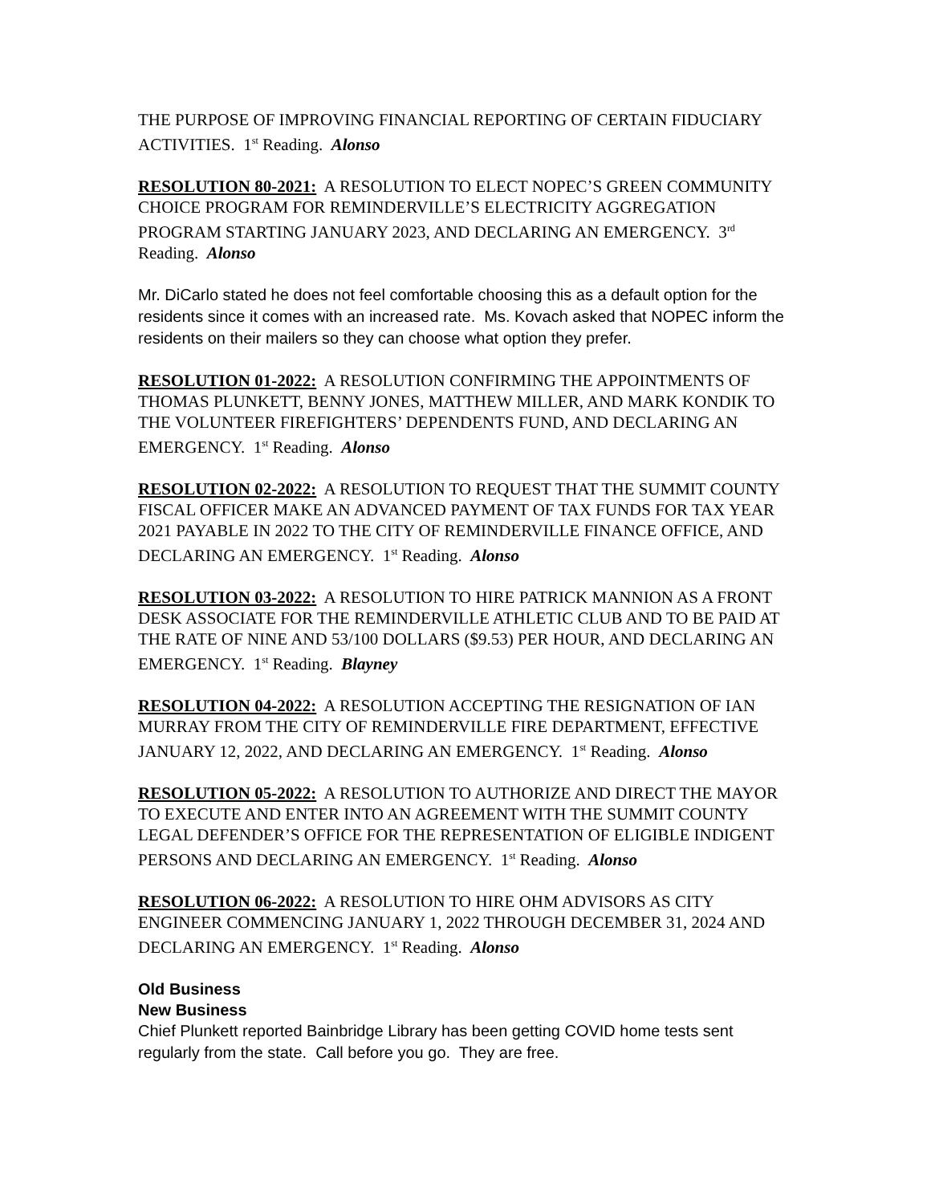THE PURPOSE OF IMPROVING FINANCIAL REPORTING OF CERTAIN FIDUCIARY ACTIVITIES. 1<sup>st</sup> Reading. Alonso
RESOLUTION 80-2021: A RESOLUTION TO ELECT NOPEC’S GREEN COMMUNITY CHOICE PROGRAM FOR REMINDERVILLE’S ELECTRICITY AGGREGATION PROGRAM STARTING JANUARY 2023, AND DECLARING AN EMERGENCY. 3<sup>rd</sup> Reading. Alonso
Mr. DiCarlo stated he does not feel comfortable choosing this as a default option for the residents since it comes with an increased rate. Ms. Kovach asked that NOPEC inform the residents on their mailers so they can choose what option they prefer.
RESOLUTION 01-2022: A RESOLUTION CONFIRMING THE APPOINTMENTS OF THOMAS PLUNKETT, BENNY JONES, MATTHEW MILLER, AND MARK KONDIK TO THE VOLUNTEER FIREFIGHTERS’ DEPENDENTS FUND, AND DECLARING AN EMERGENCY. 1<sup>st</sup> Reading. Alonso
RESOLUTION 02-2022: A RESOLUTION TO REQUEST THAT THE SUMMIT COUNTY FISCAL OFFICER MAKE AN ADVANCED PAYMENT OF TAX FUNDS FOR TAX YEAR 2021 PAYABLE IN 2022 TO THE CITY OF REMINDERVILLE FINANCE OFFICE, AND DECLARING AN EMERGENCY. 1<sup>st</sup> Reading. Alonso
RESOLUTION 03-2022: A RESOLUTION TO HIRE PATRICK MANNION AS A FRONT DESK ASSOCIATE FOR THE REMINDERVILLE ATHLETIC CLUB AND TO BE PAID AT THE RATE OF NINE AND 53/100 DOLLARS ($9.53) PER HOUR, AND DECLARING AN EMERGENCY. 1<sup>st</sup> Reading. Blayney
RESOLUTION 04-2022: A RESOLUTION ACCEPTING THE RESIGNATION OF IAN MURRAY FROM THE CITY OF REMINDERVILLE FIRE DEPARTMENT, EFFECTIVE JANUARY 12, 2022, AND DECLARING AN EMERGENCY. 1<sup>st</sup> Reading. Alonso
RESOLUTION 05-2022: A RESOLUTION TO AUTHORIZE AND DIRECT THE MAYOR TO EXECUTE AND ENTER INTO AN AGREEMENT WITH THE SUMMIT COUNTY LEGAL DEFENDER’S OFFICE FOR THE REPRESENTATION OF ELIGIBLE INDIGENT PERSONS AND DECLARING AN EMERGENCY. 1<sup>st</sup> Reading. Alonso
RESOLUTION 06-2022: A RESOLUTION TO HIRE OHM ADVISORS AS CITY ENGINEER COMMENCING JANUARY 1, 2022 THROUGH DECEMBER 31, 2024 AND DECLARING AN EMERGENCY. 1<sup>st</sup> Reading. Alonso
Old Business
New Business
Chief Plunkett reported Bainbridge Library has been getting COVID home tests sent regularly from the state. Call before you go. They are free.